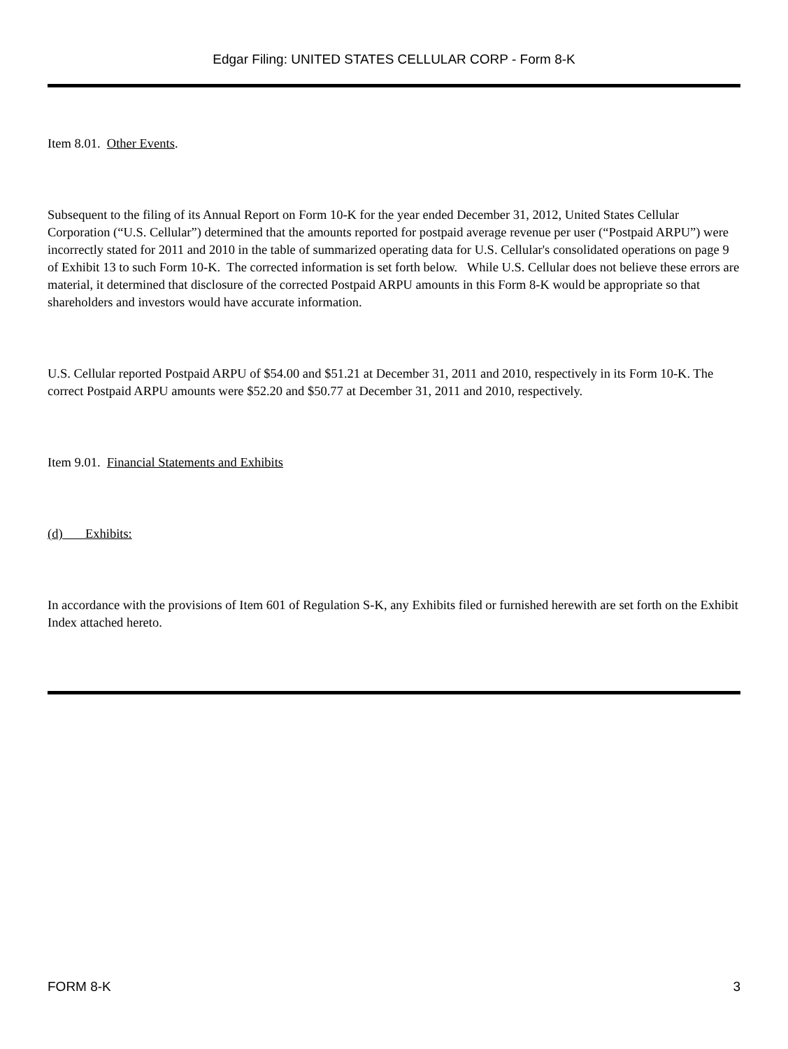Edgar Filing: UNITED STATES CELLULAR CORP - Form 8-K
Item 8.01. Other Events.
Subsequent to the filing of its Annual Report on Form 10-K for the year ended December 31, 2012, United States Cellular Corporation (“U.S. Cellular”) determined that the amounts reported for postpaid average revenue per user (“Postpaid ARPU”) were incorrectly stated for 2011 and 2010 in the table of summarized operating data for U.S. Cellular's consolidated operations on page 9 of Exhibit 13 to such Form 10-K. The corrected information is set forth below. While U.S. Cellular does not believe these errors are material, it determined that disclosure of the corrected Postpaid ARPU amounts in this Form 8-K would be appropriate so that shareholders and investors would have accurate information.
U.S. Cellular reported Postpaid ARPU of $54.00 and $51.21 at December 31, 2011 and 2010, respectively in its Form 10-K. The correct Postpaid ARPU amounts were $52.20 and $50.77 at December 31, 2011 and 2010, respectively.
Item 9.01. Financial Statements and Exhibits
(d) Exhibits:
In accordance with the provisions of Item 601 of Regulation S-K, any Exhibits filed or furnished herewith are set forth on the Exhibit Index attached hereto.
FORM 8-K 3